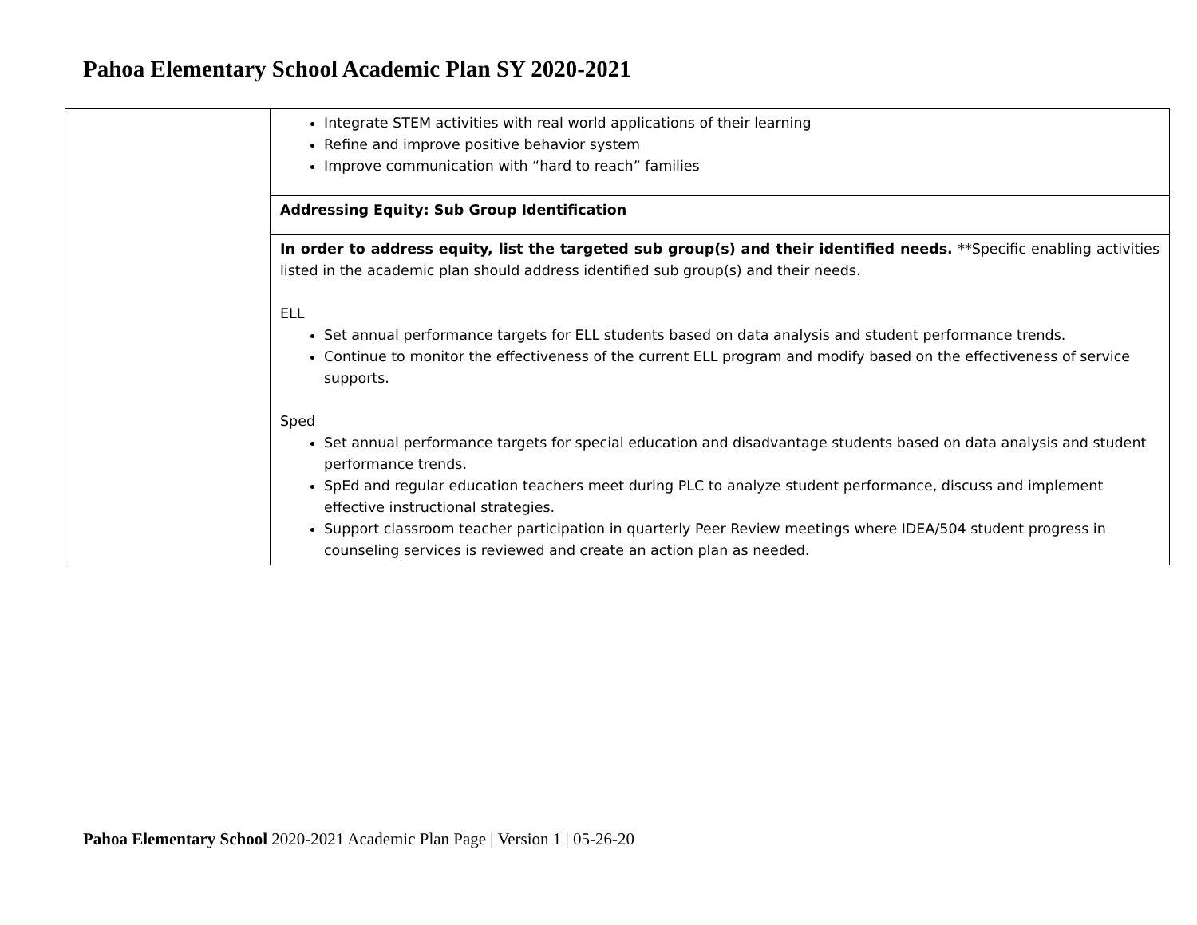Pahoa Elementary School Academic Plan SY 2020-2021
| | Integrate STEM activities with real world applications of their learning Refine and improve positive behavior system Improve communication with “hard to reach” families |
| | Addressing Equity: Sub Group Identification |
| | In order to address equity, list the targeted sub group(s) and their identified needs. **Specific enabling activities listed in the academic plan should address identified sub group(s) and their needs. ELL Set annual performance targets for ELL students based on data analysis and student performance trends. Continue to monitor the effectiveness of the current ELL program and modify based on the effectiveness of service supports. Sped Set annual performance targets for special education and disadvantage students based on data analysis and student performance trends. SpEd and regular education teachers meet during PLC to analyze student performance, discuss and implement effective instructional strategies. Support classroom teacher participation in quarterly Peer Review meetings where IDEA/504 student progress in counseling services is reviewed and create an action plan as needed. |
Pahoa Elementary School 2020-2021 Academic Plan Page | Version 1 | 05-26-20